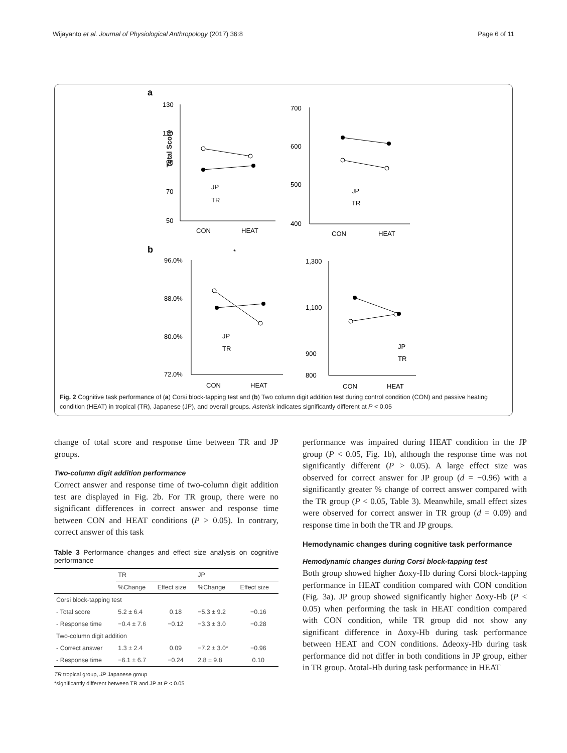Wijayanto et al. Journal of Physiological Anthropology (2017) 36:8 Page 6 of 11
a
b
130
110
90
70
50
CON
HEAT
JP
TR
700
600
500
400
CON
HEAT
JP
TR
96.0%
88.0%
80.0%
72.0%
CON
HEAT
*
JP
TR
1,300
1,100
900
800
CON
HEAT
JP
TR
Total Score
Fig. 2 Cognitive task performance of (a) Corsi block-tapping test and (b) Two column digit addition test during control condition (CON) and passive heating condition (HEAT) in tropical (TR), Japanese (JP), and overall groups. Asterisk indicates significantly different at P < 0.05
change of total score and response time between TR and JP groups.
Two-column digit addition performance
Correct answer and response time of two-column digit addition test are displayed in Fig. 2b. For TR group, there were no significant differences in correct answer and response time between CON and HEAT conditions (P > 0.05). In contrary, correct answer of this task
Table 3 Performance changes and effect size analysis on cognitive performance
| | TR | | JP | |
| --- | --- | --- | --- | --- |
| | %Change | Effect size | %Change | Effect size |
| Corsi block-tapping test | | | | |
| - Total score | 5.2 ± 6.4 | 0.18 | −5.3 ± 9.2 | −0.16 |
| - Response time | −0.4 ± 7.6 | −0.12 | −3.3 ± 3.0 | −0.28 |
| Two-column digit addition | | | | |
| - Correct answer | 1.3 ± 2.4 | 0.09 | −7.2 ± 3.0* | −0.96 |
| - Response time | −6.1 ± 6.7 | −0.24 | 2.8 ± 9.8 | 0.10 |
TR tropical group, JP Japanese group
*significantly different between TR and JP at P < 0.05
performance was impaired during HEAT condition in the JP group (P < 0.05, Fig. 1b), although the response time was not significantly different (P > 0.05). A large effect size was observed for correct answer for JP group (d = −0.96) with a significantly greater % change of correct answer compared with the TR group (P < 0.05, Table 3). Meanwhile, small effect sizes were observed for correct answer in TR group (d = 0.09) and response time in both the TR and JP groups.
Hemodynamic changes during cognitive task performance
Hemodynamic changes during Corsi block-tapping test
Both group showed higher Δoxy-Hb during Corsi block-tapping performance in HEAT condition compared with CON condition (Fig. 3a). JP group showed significantly higher Δoxy-Hb (P < 0.05) when performing the task in HEAT condition compared with CON condition, while TR group did not show any significant difference in Δoxy-Hb during task performance between HEAT and CON conditions. Δdeoxy-Hb during task performance did not differ in both conditions in JP group, either in TR group. Δtotal-Hb during task performance in HEAT